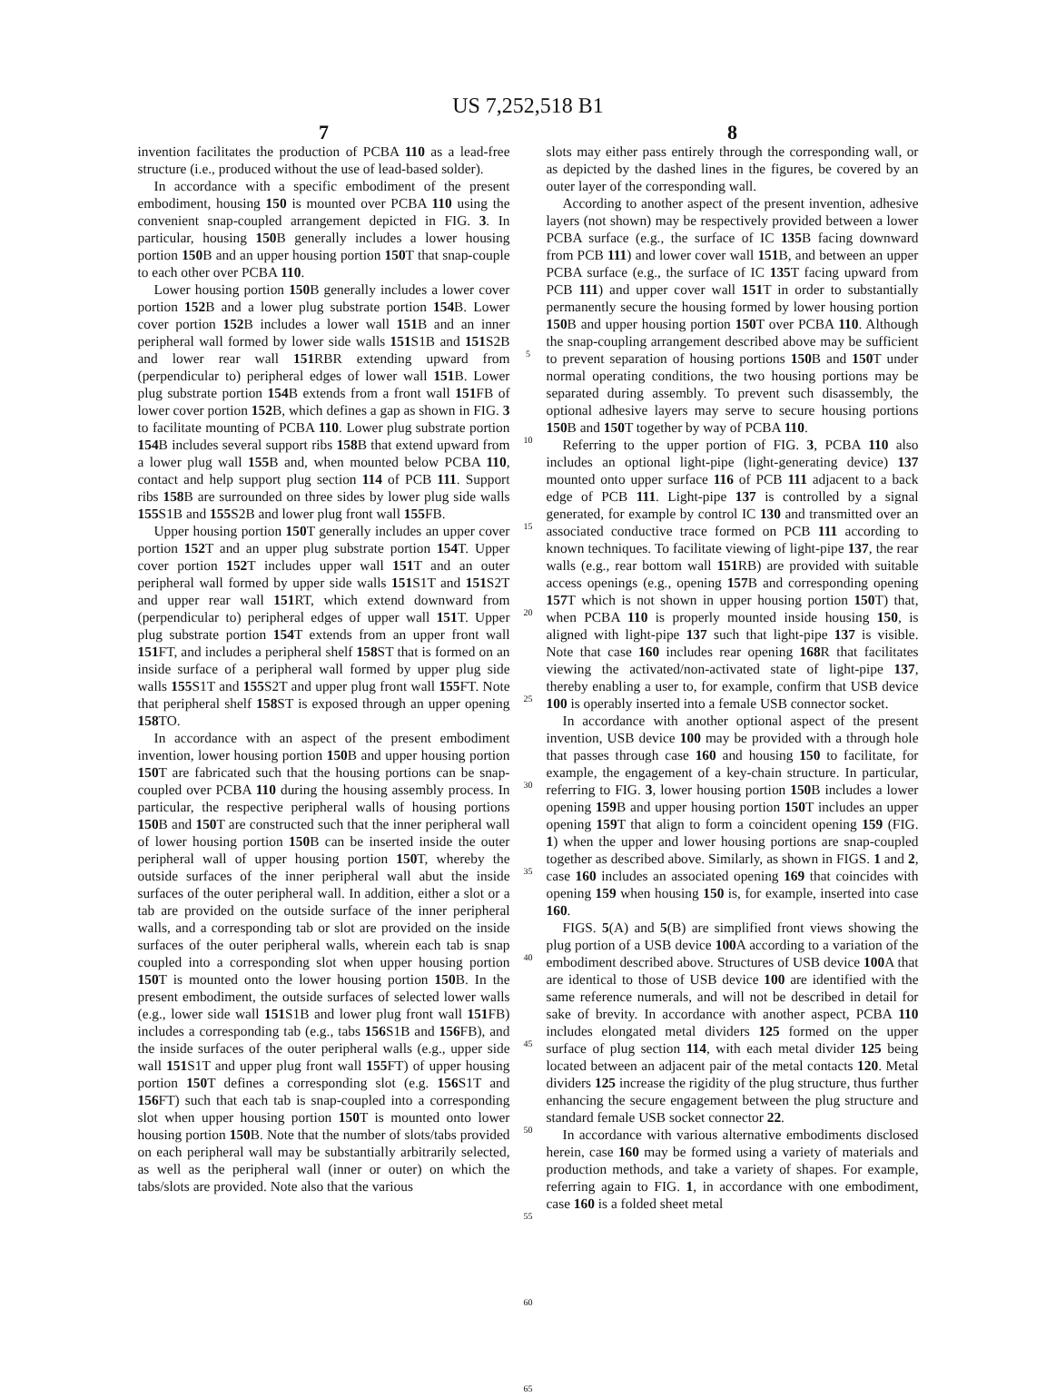US 7,252,518 B1
7
invention facilitates the production of PCBA 110 as a lead-free structure (i.e., produced without the use of lead-based solder).
In accordance with a specific embodiment of the present embodiment, housing 150 is mounted over PCBA 110 using the convenient snap-coupled arrangement depicted in FIG. 3. In particular, housing 150 B generally includes a lower housing portion 150 B and an upper housing portion 150 T that snap-couple to each other over PCBA 110.
Lower housing portion 150 B generally includes a lower cover portion 152 B and a lower plug substrate portion 154 B. Lower cover portion 152 B includes a lower wall 151 B and an inner peripheral wall formed by lower side walls 151 S1B and 151 S2B and lower rear wall 151 RBR extending upward from (perpendicular to) peripheral edges of lower wall 151 B. Lower plug substrate portion 154 B extends from a front wall 151 FB of lower cover portion 152 B, which defines a gap as shown in FIG. 3 to facilitate mounting of PCBA 110. Lower plug substrate portion 154 B includes several support ribs 158 B that extend upward from a lower plug wall 155 B and, when mounted below PCBA 110, contact and help support plug section 114 of PCB 111. Support ribs 158 B are surrounded on three sides by lower plug side walls 155 S1B and 155 S2B and lower plug front wall 155 FB.
Upper housing portion 150 T generally includes an upper cover portion 152 T and an upper plug substrate portion 154 T. Upper cover portion 152 T includes upper wall 151 T and an outer peripheral wall formed by upper side walls 151 S1T and 151 S2T and upper rear wall 151 RT, which extend downward from (perpendicular to) peripheral edges of upper wall 151 T. Upper plug substrate portion 154 T extends from an upper front wall 151 FT, and includes a peripheral shelf 158 ST that is formed on an inside surface of a peripheral wall formed by upper plug side walls 155 S1T and 155 S2T and upper plug front wall 155 FT. Note that peripheral shelf 158 ST is exposed through an upper opening 158 TO.
In accordance with an aspect of the present embodiment invention, lower housing portion 150 B and upper housing portion 150 T are fabricated such that the housing portions can be snap-coupled over PCBA 110 during the housing assembly process. In particular, the respective peripheral walls of housing portions 150 B and 150 T are constructed such that the inner peripheral wall of lower housing portion 150 B can be inserted inside the outer peripheral wall of upper housing portion 150 T, whereby the outside surfaces of the inner peripheral wall abut the inside surfaces of the outer peripheral wall. In addition, either a slot or a tab are provided on the outside surface of the inner peripheral walls, and a corresponding tab or slot are provided on the inside surfaces of the outer peripheral walls, wherein each tab is snap coupled into a corresponding slot when upper housing portion 150 T is mounted onto the lower housing portion 150 B. In the present embodiment, the outside surfaces of selected lower walls (e.g., lower side wall 151 S1B and lower plug front wall 151 FB) includes a corresponding tab (e.g., tabs 156 S1B and 156 FB), and the inside surfaces of the outer peripheral walls (e.g., upper side wall 151 S1T and upper plug front wall 155 FT) of upper housing portion 150 T defines a corresponding slot (e.g. 156 S1T and 156 FT) such that each tab is snap-coupled into a corresponding slot when upper housing portion 150 T is mounted onto lower housing portion 150 B. Note that the number of slots/tabs provided on each peripheral wall may be substantially arbitrarily selected, as well as the peripheral wall (inner or outer) on which the tabs/slots are provided. Note also that the various
5
10
15
20
25
30
35
40
45
50
55
60
65
8
slots may either pass entirely through the corresponding wall, or as depicted by the dashed lines in the figures, be covered by an outer layer of the corresponding wall.
According to another aspect of the present invention, adhesive layers (not shown) may be respectively provided between a lower PCBA surface (e.g., the surface of IC 135 B facing downward from PCB 111) and lower cover wall 151 B, and between an upper PCBA surface (e.g., the surface of IC 135 T facing upward from PCB 111) and upper cover wall 151 T in order to substantially permanently secure the housing formed by lower housing portion 150 B and upper housing portion 150 T over PCBA 110. Although the snap-coupling arrangement described above may be sufficient to prevent separation of housing portions 150 B and 150 T under normal operating conditions, the two housing portions may be separated during assembly. To prevent such disassembly, the optional adhesive layers may serve to secure housing portions 150 B and 150 T together by way of PCBA 110.
Referring to the upper portion of FIG. 3, PCBA 110 also includes an optional light-pipe (light-generating device) 137 mounted onto upper surface 116 of PCB 111 adjacent to a back edge of PCB 111. Light-pipe 137 is controlled by a signal generated, for example by control IC 130 and transmitted over an associated conductive trace formed on PCB 111 according to known techniques. To facilitate viewing of light-pipe 137, the rear walls (e.g., rear bottom wall 151 RB) are provided with suitable access openings (e.g., opening 157 B and corresponding opening 157 T which is not shown in upper housing portion 150 T) that, when PCBA 110 is properly mounted inside housing 150, is aligned with light-pipe 137 such that light-pipe 137 is visible. Note that case 160 includes rear opening 168 R that facilitates viewing the activated/non-activated state of light-pipe 137, thereby enabling a user to, for example, confirm that USB device 100 is operably inserted into a female USB connector socket.
In accordance with another optional aspect of the present invention, USB device 100 may be provided with a through hole that passes through case 160 and housing 150 to facilitate, for example, the engagement of a key-chain structure. In particular, referring to FIG. 3, lower housing portion 150 B includes a lower opening 159 B and upper housing portion 150 T includes an upper opening 159 T that align to form a coincident opening 159 (FIG. 1) when the upper and lower housing portions are snap-coupled together as described above. Similarly, as shown in FIGS. 1 and 2, case 160 includes an associated opening 169 that coincides with opening 159 when housing 150 is, for example, inserted into case 160.
FIGS. 5(A) and 5(B) are simplified front views showing the plug portion of a USB device 100 A according to a variation of the embodiment described above. Structures of USB device 100 A that are identical to those of USB device 100 are identified with the same reference numerals, and will not be described in detail for sake of brevity. In accordance with another aspect, PCBA 110 includes elongated metal dividers 125 formed on the upper surface of plug section 114, with each metal divider 125 being located between an adjacent pair of the metal contacts 120. Metal dividers 125 increase the rigidity of the plug structure, thus further enhancing the secure engagement between the plug structure and standard female USB socket connector 22.
In accordance with various alternative embodiments disclosed herein, case 160 may be formed using a variety of materials and production methods, and take a variety of shapes. For example, referring again to FIG. 1, in accordance with one embodiment, case 160 is a folded sheet metal